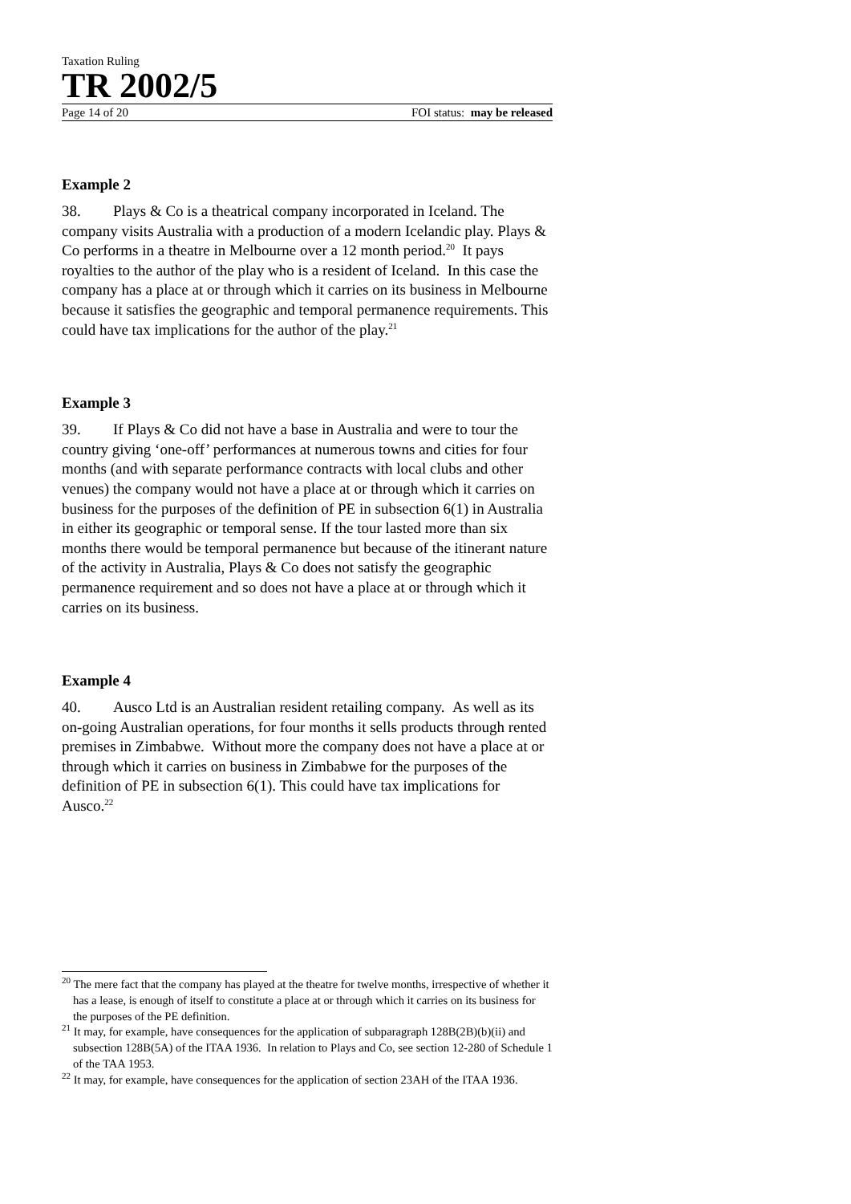Taxation Ruling
TR 2002/5
Page 14 of 20 FOI status: may be released
Example 2
38. Plays & Co is a theatrical company incorporated in Iceland. The company visits Australia with a production of a modern Icelandic play. Plays & Co performs in a theatre in Melbourne over a 12 month period.<sup>20</sup> It pays royalties to the author of the play who is a resident of Iceland. In this case the company has a place at or through which it carries on its business in Melbourne because it satisfies the geographic and temporal permanence requirements. This could have tax implications for the author of the play.<sup>21</sup>
Example 3
39. If Plays & Co did not have a base in Australia and were to tour the country giving ‘one-off’ performances at numerous towns and cities for four months (and with separate performance contracts with local clubs and other venues) the company would not have a place at or through which it carries on business for the purposes of the definition of PE in subsection 6(1) in Australia in either its geographic or temporal sense. If the tour lasted more than six months there would be temporal permanence but because of the itinerant nature of the activity in Australia, Plays & Co does not satisfy the geographic permanence requirement and so does not have a place at or through which it carries on its business.
Example 4
40. Ausco Ltd is an Australian resident retailing company. As well as its on-going Australian operations, for four months it sells products through rented premises in Zimbabwe. Without more the company does not have a place at or through which it carries on business in Zimbabwe for the purposes of the definition of PE in subsection 6(1). This could have tax implications for Ausco.<sup>22</sup>
<sup>20</sup> The mere fact that the company has played at the theatre for twelve months, irrespective of whether it has a lease, is enough of itself to constitute a place at or through which it carries on its business for the purposes of the PE definition.
<sup>21</sup> It may, for example, have consequences for the application of subparagraph 128B(2B)(b)(ii) and subsection 128B(5A) of the ITAA 1936. In relation to Plays and Co, see section 12-280 of Schedule 1 of the TAA 1953.
<sup>22</sup> It may, for example, have consequences for the application of section 23AH of the ITAA 1936.